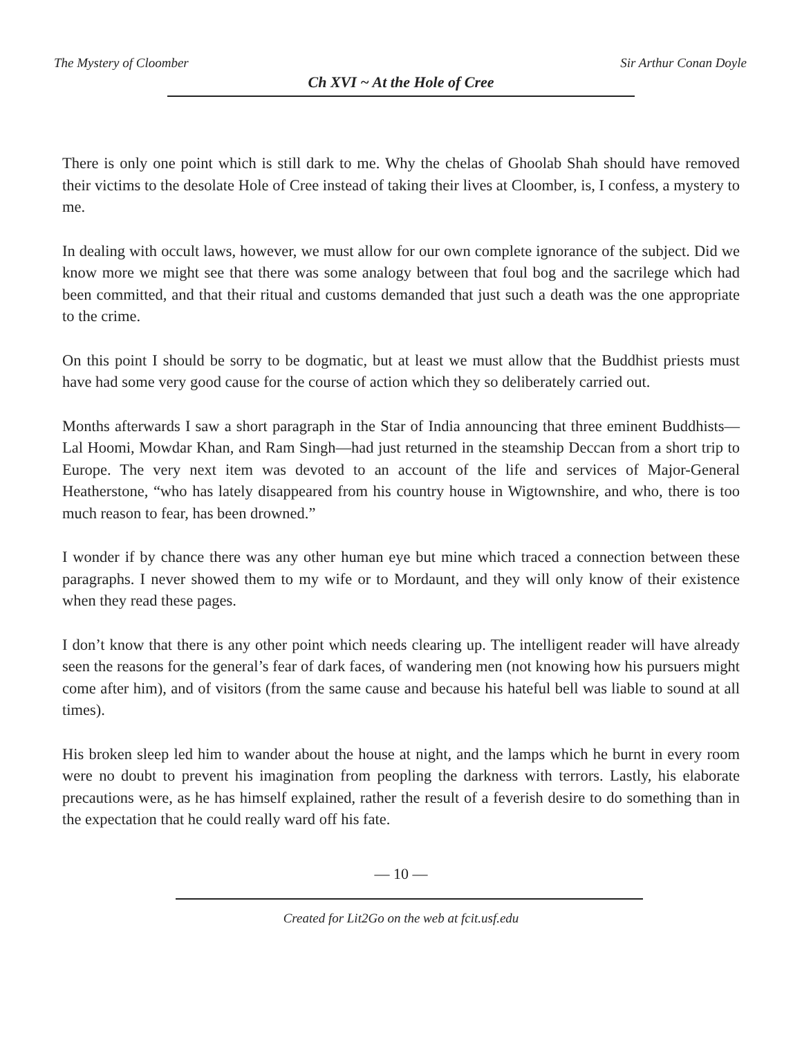The Mystery of Cloomber Sir Arthur Conan Doyle
Ch XVI ~ At the Hole of Cree
There is only one point which is still dark to me. Why the chelas of Ghoolab Shah should have removed their victims to the desolate Hole of Cree instead of taking their lives at Cloomber, is, I confess, a mystery to me.
In dealing with occult laws, however, we must allow for our own complete ignorance of the subject. Did we know more we might see that there was some analogy between that foul bog and the sacrilege which had been committed, and that their ritual and customs demanded that just such a death was the one appropriate to the crime.
On this point I should be sorry to be dogmatic, but at least we must allow that the Buddhist priests must have had some very good cause for the course of action which they so deliberately carried out.
Months afterwards I saw a short paragraph in the Star of India announcing that three eminent Buddhists—Lal Hoomi, Mowdar Khan, and Ram Singh—had just returned in the steamship Deccan from a short trip to Europe. The very next item was devoted to an account of the life and services of Major-General Heatherstone, “who has lately disappeared from his country house in Wigtownshire, and who, there is too much reason to fear, has been drowned.”
I wonder if by chance there was any other human eye but mine which traced a connection between these paragraphs. I never showed them to my wife or to Mordaunt, and they will only know of their existence when they read these pages.
I don’t know that there is any other point which needs clearing up. The intelligent reader will have already seen the reasons for the general’s fear of dark faces, of wandering men (not knowing how his pursuers might come after him), and of visitors (from the same cause and because his hateful bell was liable to sound at all times).
His broken sleep led him to wander about the house at night, and the lamps which he burnt in every room were no doubt to prevent his imagination from peopling the darkness with terrors. Lastly, his elaborate precautions were, as he has himself explained, rather the result of a feverish desire to do something than in the expectation that he could really ward off his fate.
— 10 —
Created for Lit2Go on the web at fcit.usf.edu